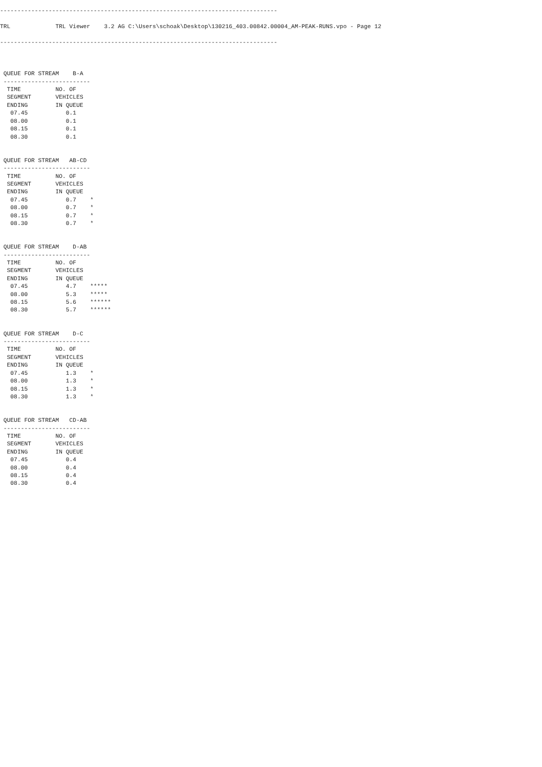--------------------------------------------------------------------------------

TRL             TRL Viewer    3.2 AG C:\Users\schoak\Desktop\130216_403.00842.00004_AM-PEAK-RUNS.vpo - Page 12

--------------------------------------------------------------------------------



 QUEUE FOR STREAM    B-A
 -------------------------
  TIME          NO. OF
  SEGMENT       VEHICLES
  ENDING        IN QUEUE
   07.45           0.1
   08.00           0.1
   08.15           0.1
   08.30           0.1


 QUEUE FOR STREAM   AB-CD
 -------------------------
  TIME          NO. OF
  SEGMENT       VEHICLES
  ENDING        IN QUEUE
   07.45           0.7    *
   08.00           0.7    *
   08.15           0.7    *
   08.30           0.7    *


 QUEUE FOR STREAM    D-AB
 -------------------------
  TIME          NO. OF
  SEGMENT       VEHICLES
  ENDING        IN QUEUE
   07.45           4.7    *****
   08.00           5.3    *****
   08.15           5.6    ******
   08.30           5.7    ******


 QUEUE FOR STREAM    D-C
 -------------------------
  TIME          NO. OF
  SEGMENT       VEHICLES
  ENDING        IN QUEUE
   07.45           1.3    *
   08.00           1.3    *
   08.15           1.3    *
   08.30           1.3    *


 QUEUE FOR STREAM   CD-AB
 -------------------------
  TIME          NO. OF
  SEGMENT       VEHICLES
  ENDING        IN QUEUE
   07.45           0.4
   08.00           0.4
   08.15           0.4
   08.30           0.4